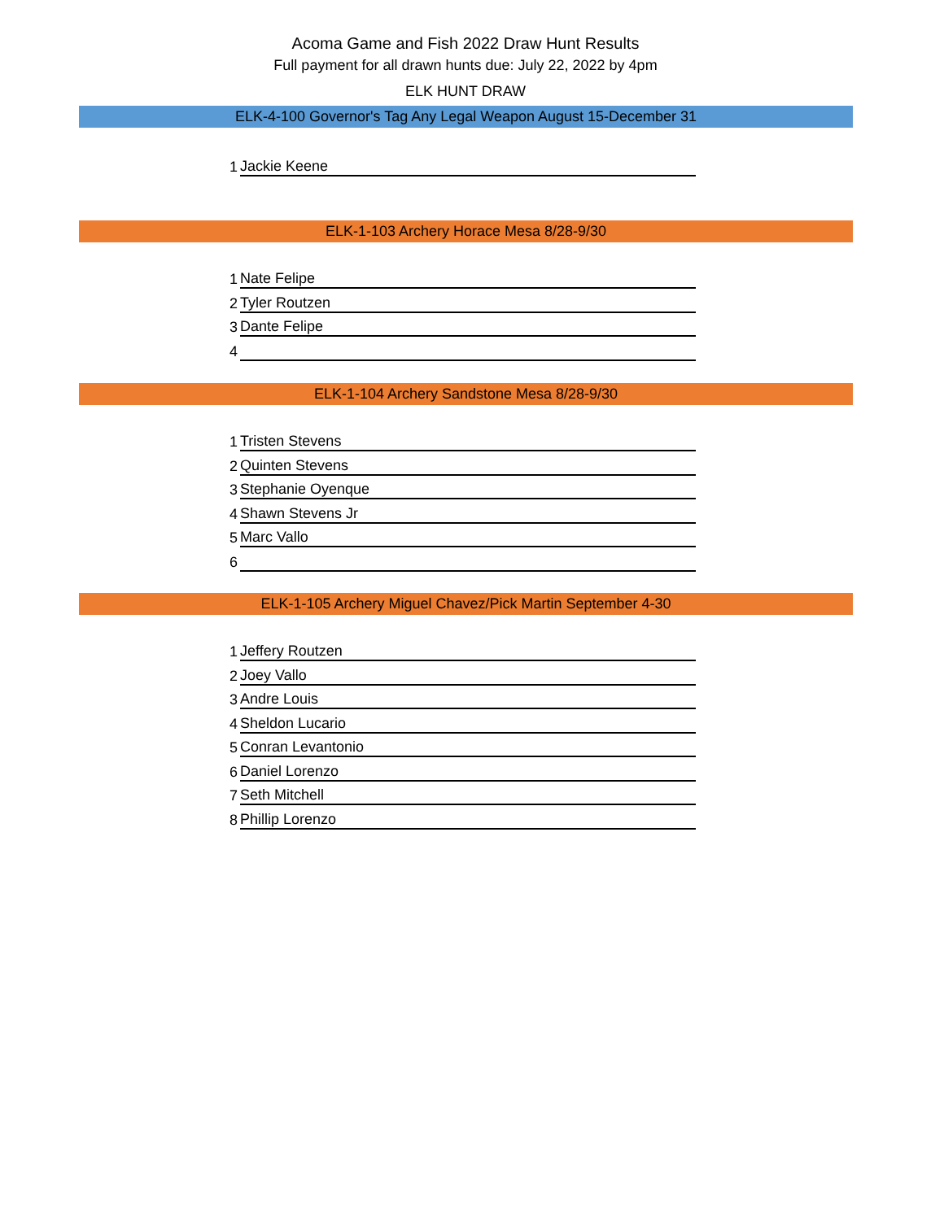Acoma Game and Fish 2022 Draw Hunt Results
Full payment for all drawn hunts due: July 22, 2022 by 4pm
ELK HUNT DRAW
ELK-4-100 Governor's Tag Any Legal Weapon August 15-December 31
| 1 | Jackie Keene |
ELK-1-103 Archery Horace Mesa 8/28-9/30
| 1 | Nate Felipe |
| 2 | Tyler Routzen |
| 3 | Dante Felipe |
| 4 | |
ELK-1-104 Archery Sandstone Mesa 8/28-9/30
| 1 | Tristen Stevens |
| 2 | Quinten Stevens |
| 3 | Stephanie Oyenque |
| 4 | Shawn Stevens Jr |
| 5 | Marc Vallo |
| 6 | |
ELK-1-105 Archery Miguel Chavez/Pick Martin September 4-30
| 1 | Jeffery Routzen |
| 2 | Joey Vallo |
| 3 | Andre Louis |
| 4 | Sheldon Lucario |
| 5 | Conran Levantonio |
| 6 | Daniel Lorenzo |
| 7 | Seth Mitchell |
| 8 | Phillip Lorenzo |